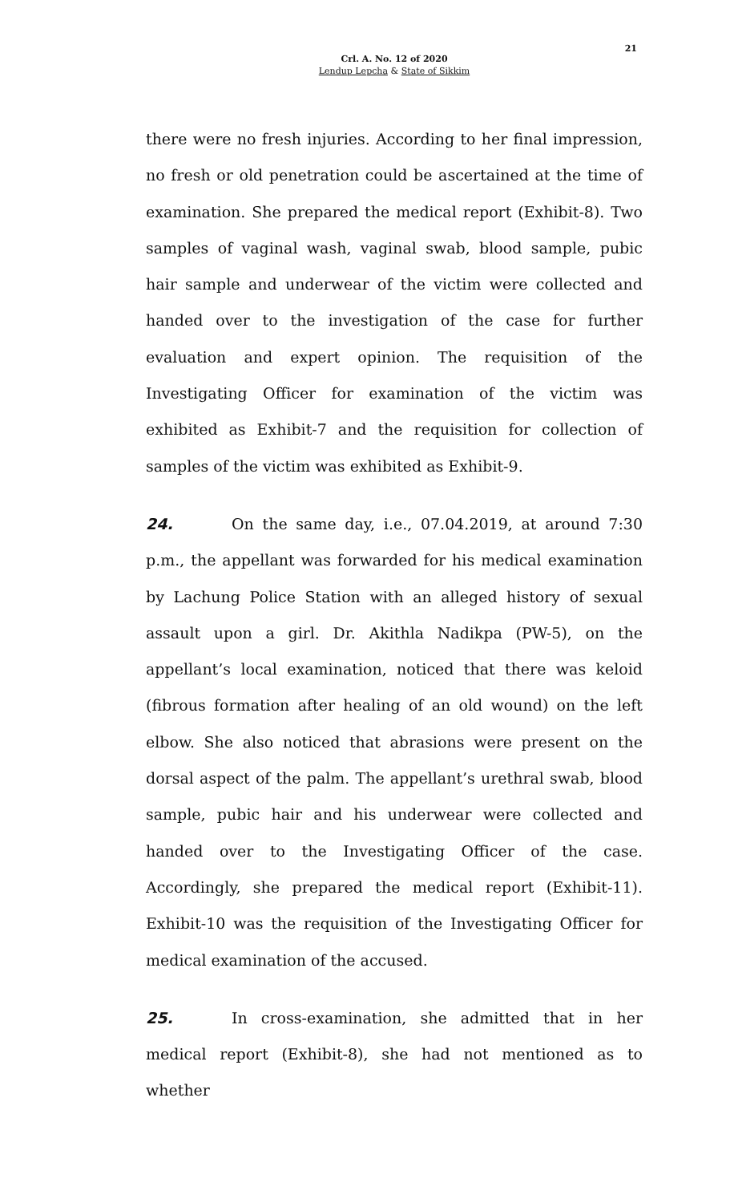21
Crl. A. No. 12 of 2020
Lendup Lepcha & State of Sikkim
there were no fresh injuries. According to her final impression, no fresh or old penetration could be ascertained at the time of examination. She prepared the medical report (Exhibit-8). Two samples of vaginal wash, vaginal swab, blood sample, pubic hair sample and underwear of the victim were collected and handed over to the investigation of the case for further evaluation and expert opinion. The requisition of the Investigating Officer for examination of the victim was exhibited as Exhibit-7 and the requisition for collection of samples of the victim was exhibited as Exhibit-9.
24. On the same day, i.e., 07.04.2019, at around 7:30 p.m., the appellant was forwarded for his medical examination by Lachung Police Station with an alleged history of sexual assault upon a girl. Dr. Akithla Nadikpa (PW-5), on the appellant’s local examination, noticed that there was keloid (fibrous formation after healing of an old wound) on the left elbow. She also noticed that abrasions were present on the dorsal aspect of the palm. The appellant’s urethral swab, blood sample, pubic hair and his underwear were collected and handed over to the Investigating Officer of the case. Accordingly, she prepared the medical report (Exhibit-11). Exhibit-10 was the requisition of the Investigating Officer for medical examination of the accused.
25. In cross-examination, she admitted that in her medical report (Exhibit-8), she had not mentioned as to whether